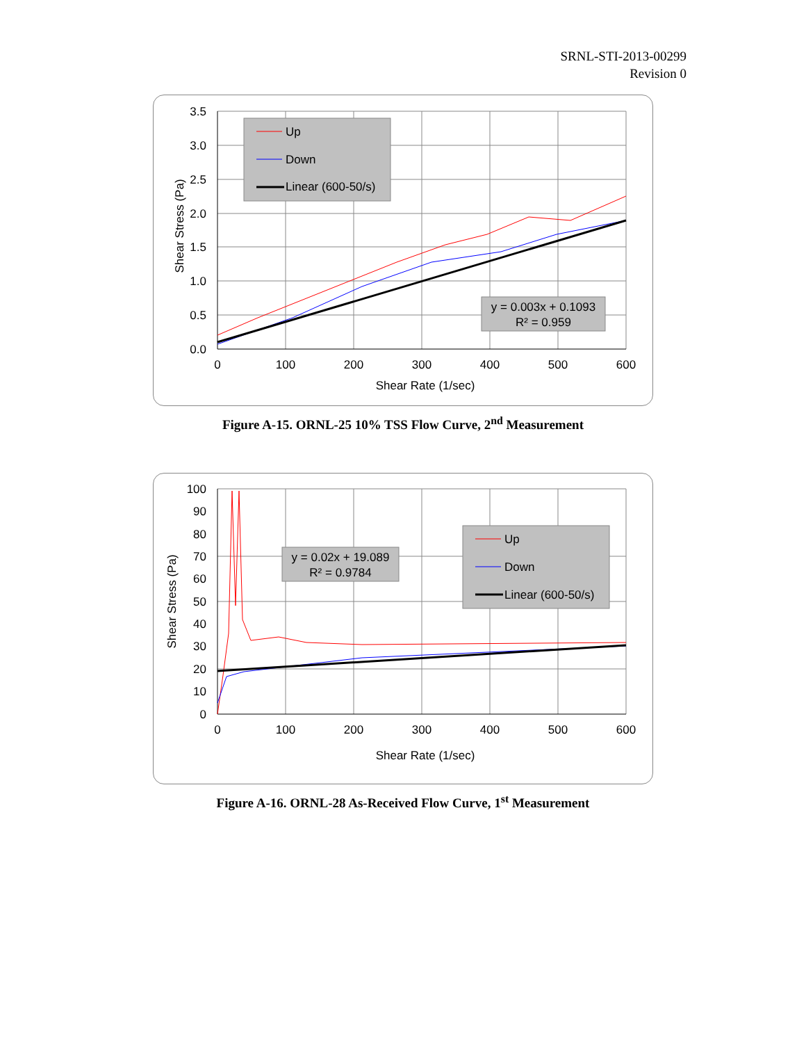SRNL-STI-2013-00299
Revision 0
3.5
3.0
2.5
2.0
1.5
1.0
0.5
0.0
0
100
200
300
400
500
600
Shear Rate (1/sec)
Shear Stress (Pa)
Up
Down
Linear (600-50/s)
y = 0.003x + 0.1093
R² = 0.959
Figure A-15. ORNL-25 10% TSS Flow Curve, 2<sup>nd</sup> Measurement
100
90
80
70
60
50
40
30
20
10
0
0
100
200
300
400
500
600
Shear Rate (1/sec)
Shear Stress (Pa)
y = 0.02x + 19.089
R² = 0.9784
Up
Down
Linear (600-50/s)
Figure A-16. ORNL-28 As-Received Flow Curve, 1<sup>st</sup> Measurement